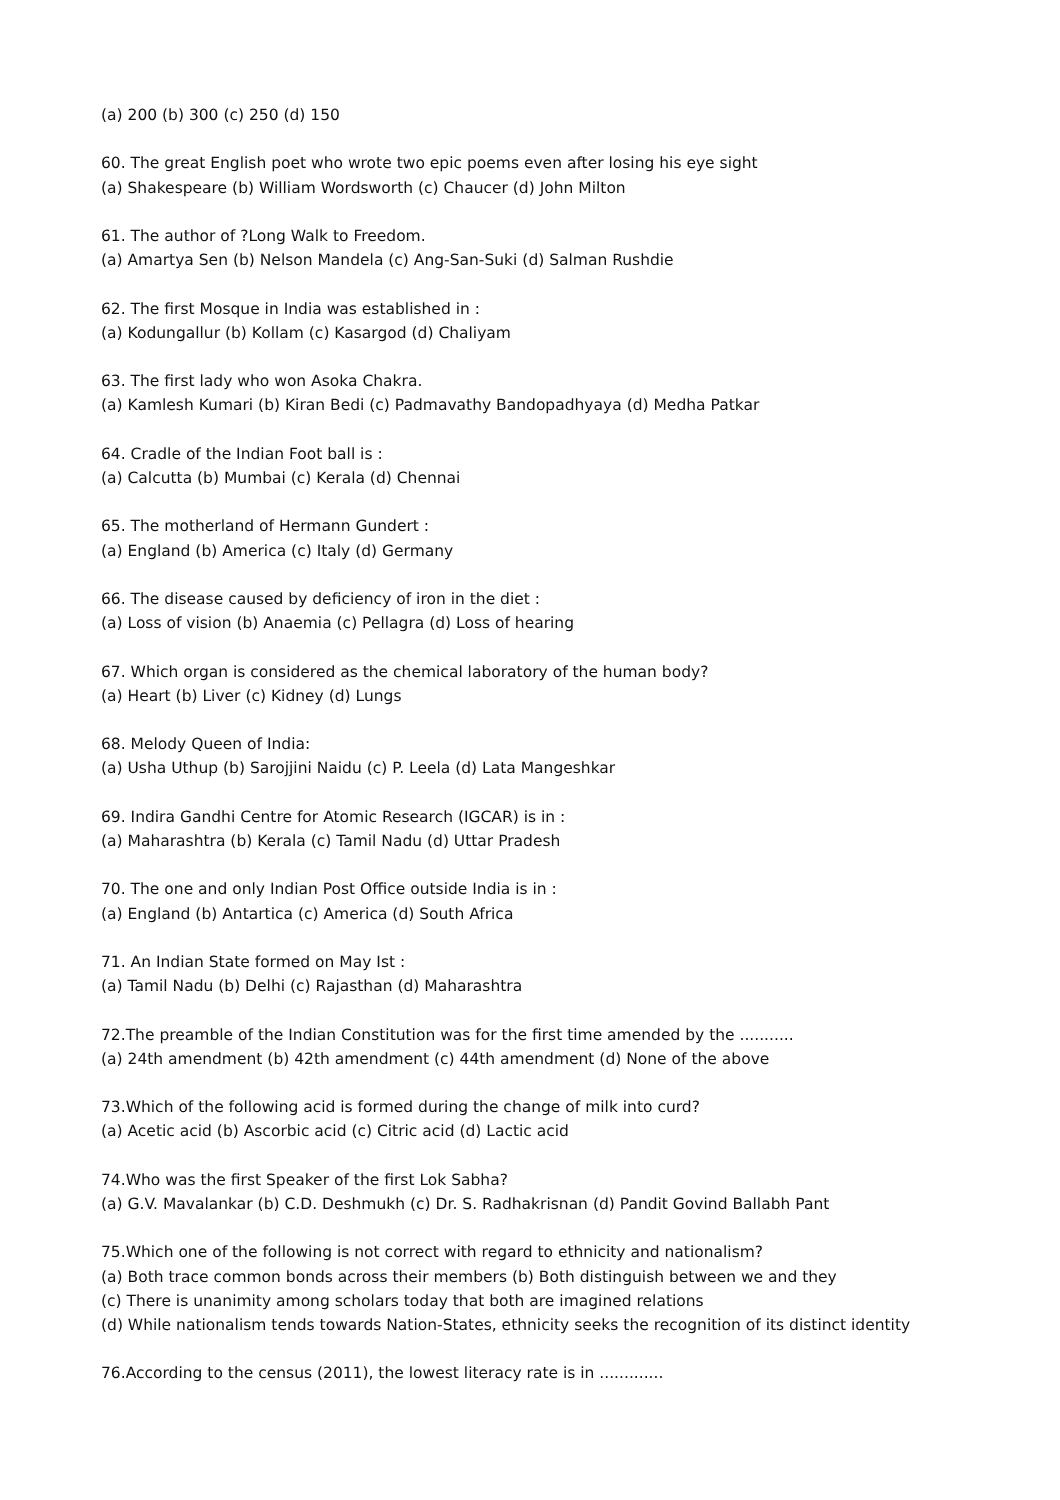(a) 200 (b) 300 (c) 250 (d) 150
60. The great English poet who wrote two epic poems even after losing his eye sight
(a) Shakespeare (b) William Wordsworth (c) Chaucer (d) John Milton
61. The author of ?Long Walk to Freedom.
(a) Amartya Sen (b) Nelson Mandela (c) Ang-San-Suki (d) Salman Rushdie
62. The first Mosque in India was established in :
(a) Kodungallur (b) Kollam (c) Kasargod (d) Chaliyam
63. The first lady who won Asoka Chakra.
(a) Kamlesh Kumari (b) Kiran Bedi (c) Padmavathy Bandopadhyaya (d) Medha Patkar
64. Cradle of the Indian Foot ball is :
(a) Calcutta (b) Mumbai (c) Kerala (d) Chennai
65. The motherland of Hermann Gundert :
(a) England (b) America (c) Italy (d) Germany
66. The disease caused by deficiency of iron in the diet :
(a) Loss of vision (b) Anaemia (c) Pellagra (d) Loss of hearing
67. Which organ is considered as the chemical laboratory of the human body?
(a) Heart (b) Liver (c) Kidney (d) Lungs
68. Melody Queen of India:
(a) Usha Uthup (b) Sarojjini Naidu (c) P. Leela (d) Lata Mangeshkar
69. Indira Gandhi Centre for Atomic Research (IGCAR) is in :
(a) Maharashtra (b) Kerala (c) Tamil Nadu (d) Uttar Pradesh
70. The one and only Indian Post Office outside India is in :
(a) England (b) Antartica (c) America (d) South Africa
71. An Indian State formed on May Ist :
(a) Tamil Nadu (b) Delhi (c) Rajasthan (d) Maharashtra
72.The preamble of the Indian Constitution was for the first time amended by the ...........
(a) 24th amendment (b) 42th amendment (c) 44th amendment (d) None of the above
73.Which of the following acid is formed during the change of milk into curd?
(a) Acetic acid (b) Ascorbic acid (c) Citric acid (d) Lactic acid
74.Who was the first Speaker of the first Lok Sabha?
(a) G.V. Mavalankar (b) C.D. Deshmukh (c) Dr. S. Radhakrisnan (d) Pandit Govind Ballabh Pant
75.Which one of the following is not correct with regard to ethnicity and nationalism?
(a) Both trace common bonds across their members (b) Both distinguish between we and they
(c) There is unanimity among scholars today that both are imagined relations
(d) While nationalism tends towards Nation-States, ethnicity seeks the recognition of its distinct identity
76.According to the census (2011), the lowest literacy rate is in .............